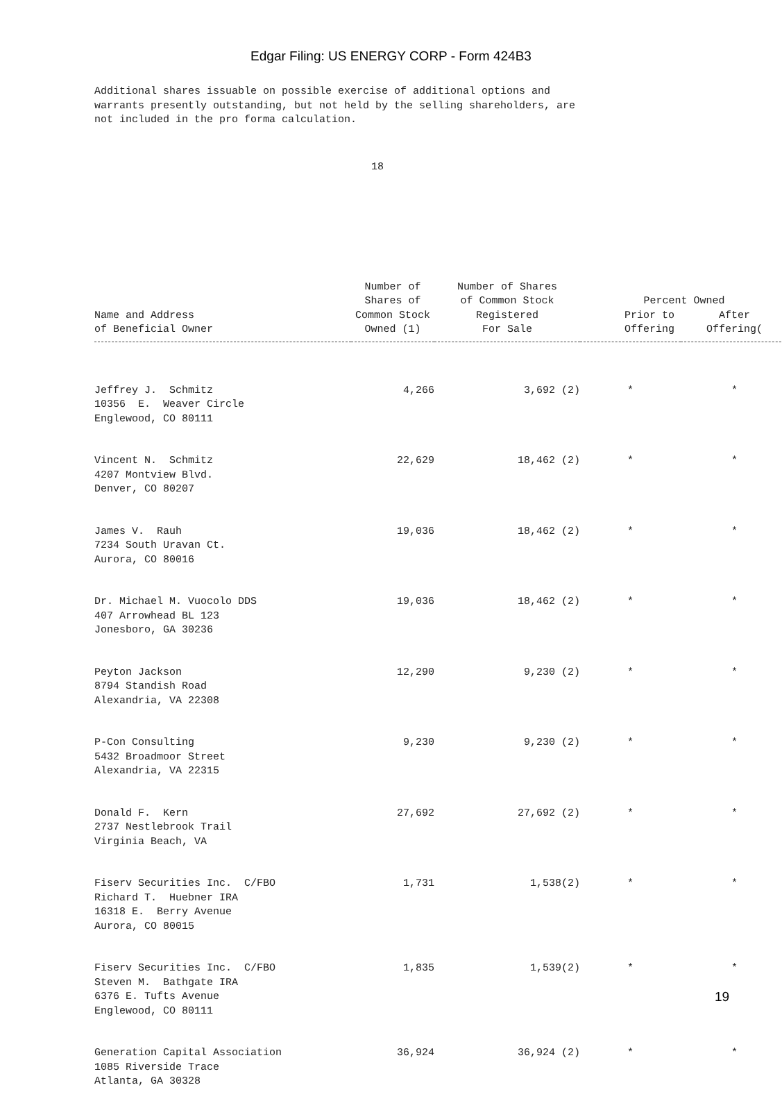Edgar Filing: US ENERGY CORP - Form 424B3
Additional shares issuable on possible exercise of additional options and warrants presently outstanding, but not held by the selling shareholders, are not included in the pro forma calculation.
18
| Name and Address of Beneficial Owner | Number of Shares of Common Stock Owned (1) | Number of Shares of Common Stock Registered For Sale | Percent Owned Prior to Offering After Offering( | |
| --- | --- | --- | --- | --- |
| Jeffrey J. Schmitz 10356 E. Weaver Circle Englewood, CO 80111 | 4,266 | 3,692 (2) | * | * |
| Vincent N. Schmitz 4207 Montview Blvd. Denver, CO 80207 | 22,629 | 18,462 (2) | * | * |
| James V. Rauh 7234 South Uravan Ct. Aurora, CO 80016 | 19,036 | 18,462 (2) | * | * |
| Dr. Michael M. Vuocolo DDS 407 Arrowhead BL 123 Jonesboro, GA 30236 | 19,036 | 18,462 (2) | * | * |
| Peyton Jackson 8794 Standish Road Alexandria, VA 22308 | 12,290 | 9,230 (2) | * | * |
| P-Con Consulting 5432 Broadmoor Street Alexandria, VA 22315 | 9,230 | 9,230 (2) | * | * |
| Donald F. Kern 2737 Nestlebrook Trail Virginia Beach, VA | 27,692 | 27,692 (2) | * | * |
| Fiserv Securities Inc. C/FBO Richard T. Huebner IRA 16318 E. Berry Avenue Aurora, CO 80015 | 1,731 | 1,538(2) | * | * |
| Fiserv Securities Inc. C/FBO Steven M. Bathgate IRA 6376 E. Tufts Avenue Englewood, CO 80111 | 1,835 | 1,539(2) | * | * |
| Generation Capital Association 1085 Riverside Trace Atlanta, GA 30328 | 36,924 | 36,924 (2) | * | * |
19